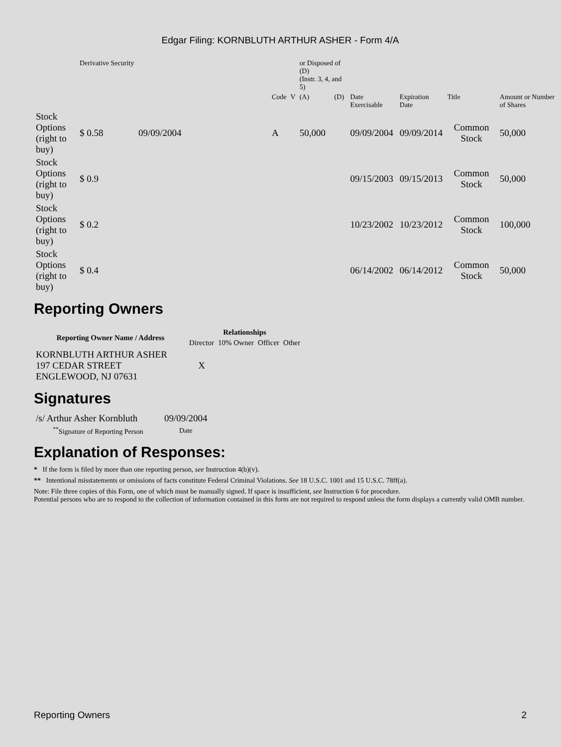Edgar Filing: KORNBLUTH ARTHUR ASHER - Form 4/A
| | Derivative Security | | | | or Disposed of (D) (Instr. 3, 4, and 5) | | | | | |
| | | | Code | V | (A) | (D) | Date Exercisable | Expiration Date | Title | Amount or Number of Shares |
| Stock Options (right to buy) | $ 0.58 | 09/09/2004 | A | | 50,000 | | 09/09/2004 | 09/09/2014 | Common Stock | 50,000 |
| Stock Options (right to buy) | $ 0.9 | | | | | | 09/15/2003 | 09/15/2013 | Common Stock | 50,000 |
| Stock Options (right to buy) | $ 0.2 | | | | | | 10/23/2002 | 10/23/2012 | Common Stock | 100,000 |
| Stock Options (right to buy) | $ 0.4 | | | | | | 06/14/2002 | 06/14/2012 | Common Stock | 50,000 |
Reporting Owners
| Reporting Owner Name / Address | Relationships | | | |
| --- | --- | --- | --- | --- |
| | Director | 10% Owner | Officer | Other |
| KORNBLUTH ARTHUR ASHER 197 CEDAR STREET ENGLEWOOD, NJ 07631 | X | | | |
Signatures
| /s/ Arthur Asher Kornbluth | 09/09/2004 |
| <sup>**</sup> Signature of Reporting Person | Date |
Explanation of Responses:
* If the form is filed by more than one reporting person, see Instruction 4(b)(v).
** Intentional misstatements or omissions of facts constitute Federal Criminal Violations. See 18 U.S.C. 1001 and 15 U.S.C. 78ff(a).
Note: File three copies of this Form, one of which must be manually signed. If space is insufficient, see Instruction 6 for procedure.
Potential persons who are to respond to the collection of information contained in this form are not required to respond unless the form displays a currently valid OMB number.
Reporting Owners 2